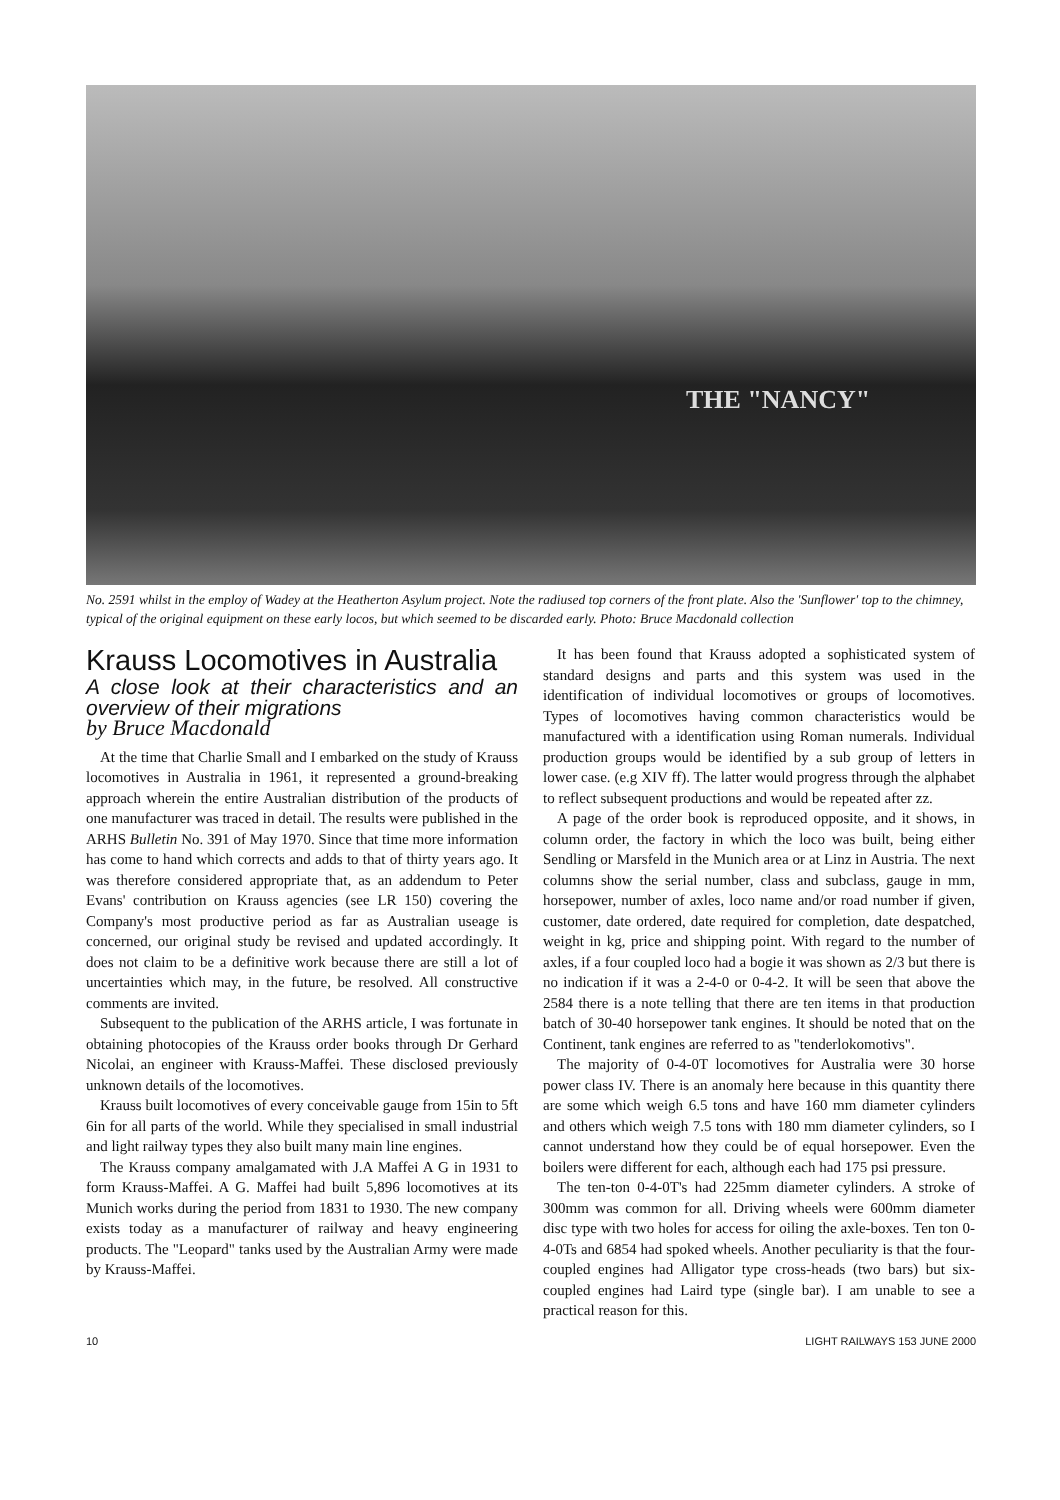THE "NANCY"
No. 2591 whilst in the employ of Wadey at the Heatherton Asylum project. Note the radiused top corners of the front plate. Also the 'Sunflower' top to the chimney, typical of the original equipment on these early locos, but which seemed to be discarded early. Photo: Bruce Macdonald collection
Krauss Locomotives in Australia
A close look at their characteristics and an overview of their migrations
by Bruce Macdonald
At the time that Charlie Small and I embarked on the study of Krauss locomotives in Australia in 1961, it represented a ground-breaking approach wherein the entire Australian distribution of the products of one manufacturer was traced in detail. The results were published in the ARHS Bulletin No. 391 of May 1970. Since that time more information has come to hand which corrects and adds to that of thirty years ago. It was therefore considered appropriate that, as an addendum to Peter Evans' contribution on Krauss agencies (see LR 150) covering the Company's most productive period as far as Australian useage is concerned, our original study be revised and updated accordingly. It does not claim to be a definitive work because there are still a lot of uncertainties which may, in the future, be resolved. All constructive comments are invited.
Subsequent to the publication of the ARHS article, I was fortunate in obtaining photocopies of the Krauss order books through Dr Gerhard Nicolai, an engineer with Krauss-Maffei. These disclosed previously unknown details of the locomotives.
Krauss built locomotives of every conceivable gauge from 15in to 5ft 6in for all parts of the world. While they specialised in small industrial and light railway types they also built many main line engines.
The Krauss company amalgamated with J.A Maffei A G in 1931 to form Krauss-Maffei. A G. Maffei had built 5,896 locomotives at its Munich works during the period from 1831 to 1930. The new company exists today as a manufacturer of railway and heavy engineering products. The "Leopard" tanks used by the Australian Army were made by Krauss-Maffei.
It has been found that Krauss adopted a sophisticated system of standard designs and parts and this system was used in the identification of individual locomotives or groups of locomotives. Types of locomotives having common characteristics would be manufactured with a identification using Roman numerals. Individual production groups would be identified by a sub group of letters in lower case. (e.g XIV ff). The latter would progress through the alphabet to reflect subsequent productions and would be repeated after zz.
A page of the order book is reproduced opposite, and it shows, in column order, the factory in which the loco was built, being either Sendling or Marsfeld in the Munich area or at Linz in Austria. The next columns show the serial number, class and subclass, gauge in mm, horsepower, number of axles, loco name and/or road number if given, customer, date ordered, date required for completion, date despatched, weight in kg, price and shipping point. With regard to the number of axles, if a four coupled loco had a bogie it was shown as 2/3 but there is no indication if it was a 2-4-0 or 0-4-2. It will be seen that above the 2584 there is a note telling that there are ten items in that production batch of 30-40 horsepower tank engines. It should be noted that on the Continent, tank engines are referred to as "tenderlokomotivs".
The majority of 0-4-0T locomotives for Australia were 30 horse power class IV. There is an anomaly here because in this quantity there are some which weigh 6.5 tons and have 160 mm diameter cylinders and others which weigh 7.5 tons with 180 mm diameter cylinders, so I cannot understand how they could be of equal horsepower. Even the boilers were different for each, although each had 175 psi pressure.
The ten-ton 0-4-0T's had 225mm diameter cylinders. A stroke of 300mm was common for all. Driving wheels were 600mm diameter disc type with two holes for access for oiling the axle-boxes. Ten ton 0-4-0Ts and 6854 had spoked wheels. Another peculiarity is that the four-coupled engines had Alligator type cross-heads (two bars) but six-coupled engines had Laird type (single bar). I am unable to see a practical reason for this.
10 LIGHT RAILWAYS 153 JUNE 2000